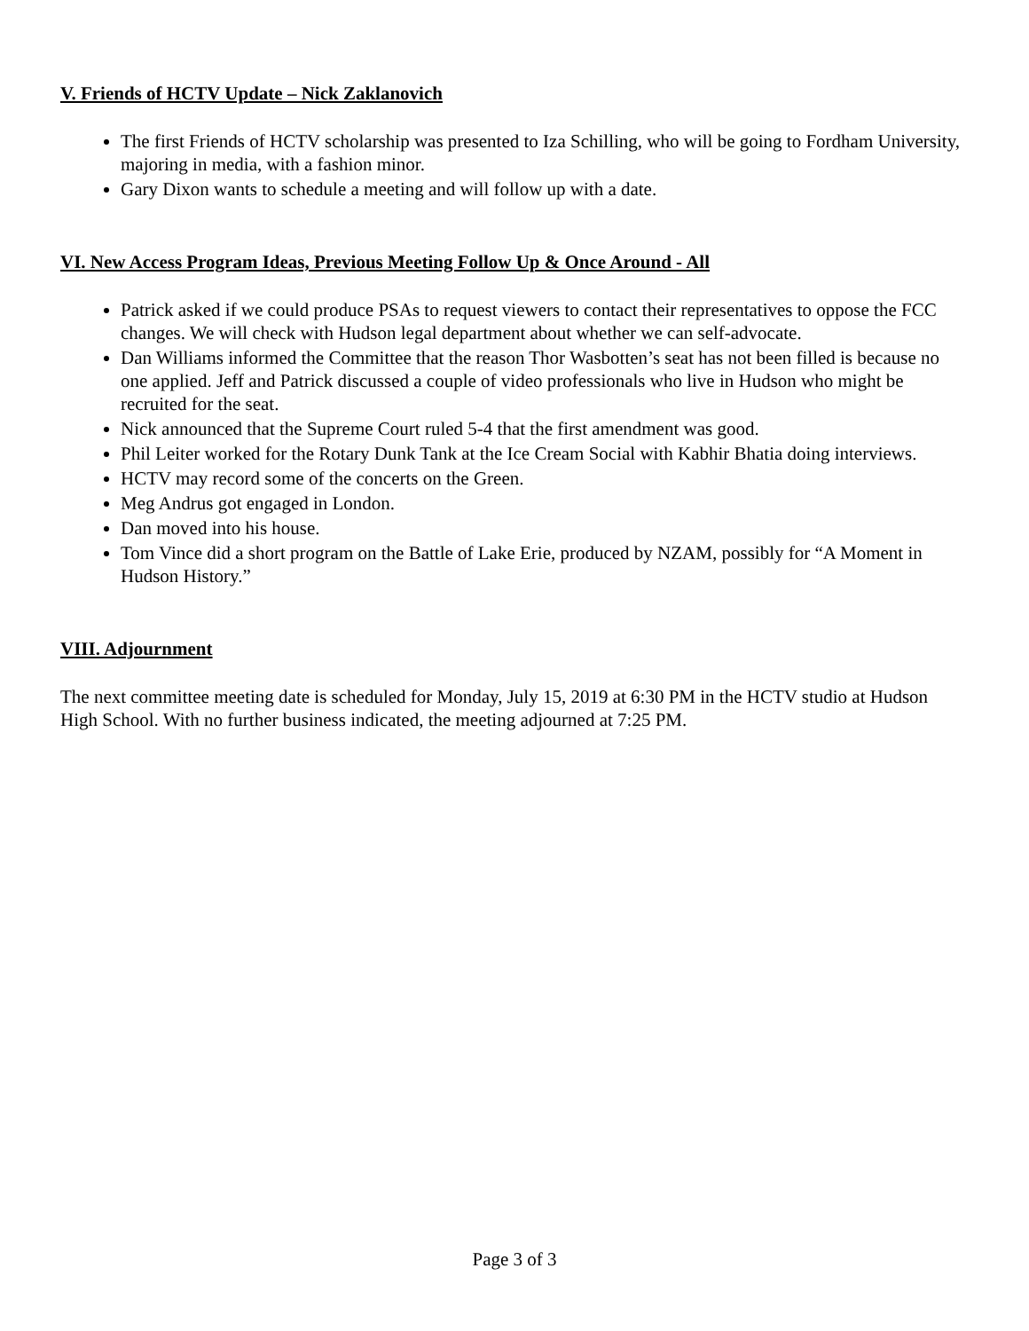V. Friends of HCTV Update – Nick Zaklanovich
The first Friends of HCTV scholarship was presented to Iza Schilling, who will be going to Fordham University, majoring in media, with a fashion minor.
Gary Dixon wants to schedule a meeting and will follow up with a date.
VI. New Access Program Ideas, Previous Meeting Follow Up & Once Around - All
Patrick asked if we could produce PSAs to request viewers to contact their representatives to oppose the FCC changes. We will check with Hudson legal department about whether we can self-advocate.
Dan Williams informed the Committee that the reason Thor Wasbotten’s seat has not been filled is because no one applied. Jeff and Patrick discussed a couple of video professionals who live in Hudson who might be recruited for the seat.
Nick announced that the Supreme Court ruled 5-4 that the first amendment was good.
Phil Leiter worked for the Rotary Dunk Tank at the Ice Cream Social with Kabhir Bhatia doing interviews.
HCTV may record some of the concerts on the Green.
Meg Andrus got engaged in London.
Dan moved into his house.
Tom Vince did a short program on the Battle of Lake Erie, produced by NZAM, possibly for “A Moment in Hudson History.”
VIII. Adjournment
The next committee meeting date is scheduled for Monday, July 15, 2019 at 6:30 PM in the HCTV studio at Hudson High School. With no further business indicated, the meeting adjourned at 7:25 PM.
Page 3 of 3